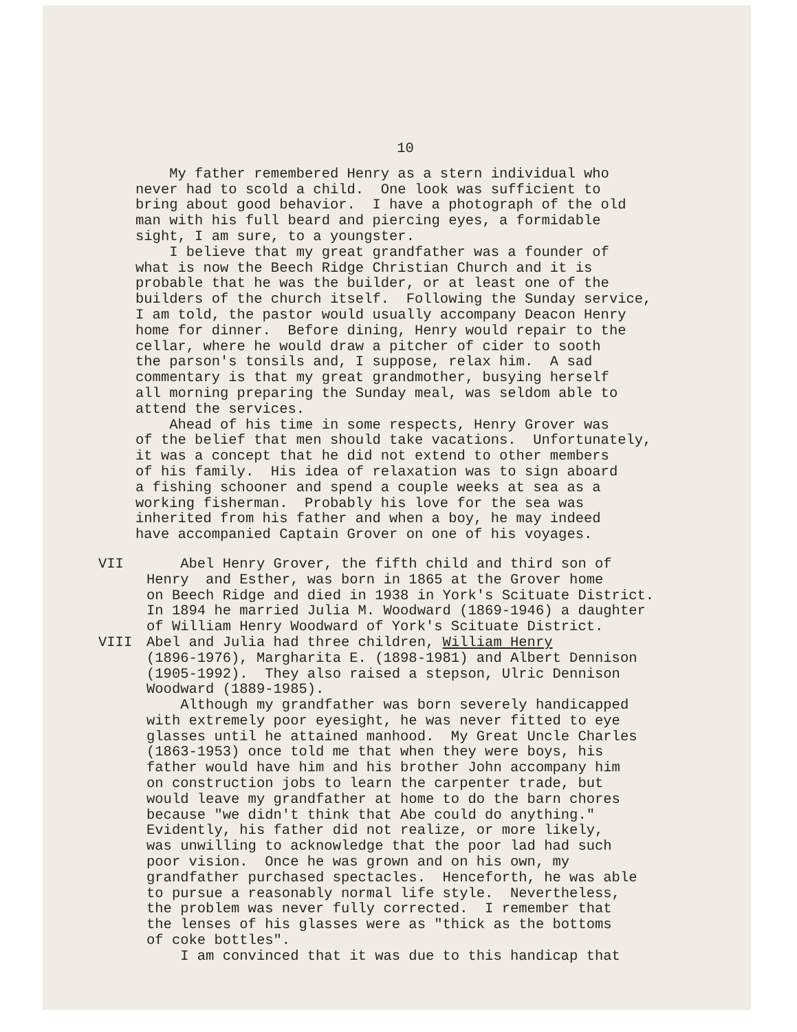10
My father remembered Henry as a stern individual who never had to scold a child. One look was sufficient to bring about good behavior. I have a photograph of the old man with his full beard and piercing eyes, a formidable sight, I am sure, to a youngster. I believe that my great grandfather was a founder of what is now the Beech Ridge Christian Church and it is probable that he was the builder, or at least one of the builders of the church itself. Following the Sunday service, I am told, the pastor would usually accompany Deacon Henry home for dinner. Before dining, Henry would repair to the cellar, where he would draw a pitcher of cider to sooth the parson's tonsils and, I suppose, relax him. A sad commentary is that my great grandmother, busying herself all morning preparing the Sunday meal, was seldom able to attend the services. Ahead of his time in some respects, Henry Grover was of the belief that men should take vacations. Unfortunately, it was a concept that he did not extend to other members of his family. His idea of relaxation was to sign aboard a fishing schooner and spend a couple weeks at sea as a working fisherman. Probably his love for the sea was inherited from his father and when a boy, he may indeed have accompanied Captain Grover on one of his voyages.
VII
Abel Henry Grover, the fifth child and third son of Henry and Esther, was born in 1865 at the Grover home on Beech Ridge and died in 1938 in York's Scituate District. In 1894 he married Julia M. Woodward (1869-1946) a daughter of William Henry Woodward of York's Scituate District.
VIII
Abel and Julia had three children, William Henry (1896-1976), Margharita E. (1898-1981) and Albert Dennison (1905-1992). They also raised a stepson, Ulric Dennison Woodward (1889-1985). Although my grandfather was born severely handicapped with extremely poor eyesight, he was never fitted to eye glasses until he attained manhood. My Great Uncle Charles (1863-1953) once told me that when they were boys, his father would have him and his brother John accompany him on construction jobs to learn the carpenter trade, but would leave my grandfather at home to do the barn chores because "we didn't think that Abe could do anything." Evidently, his father did not realize, or more likely, was unwilling to acknowledge that the poor lad had such poor vision. Once he was grown and on his own, my grandfather purchased spectacles. Henceforth, he was able to pursue a reasonably normal life style. Nevertheless, the problem was never fully corrected. I remember that the lenses of his glasses were as "thick as the bottoms of coke bottles". I am convinced that it was due to this handicap that